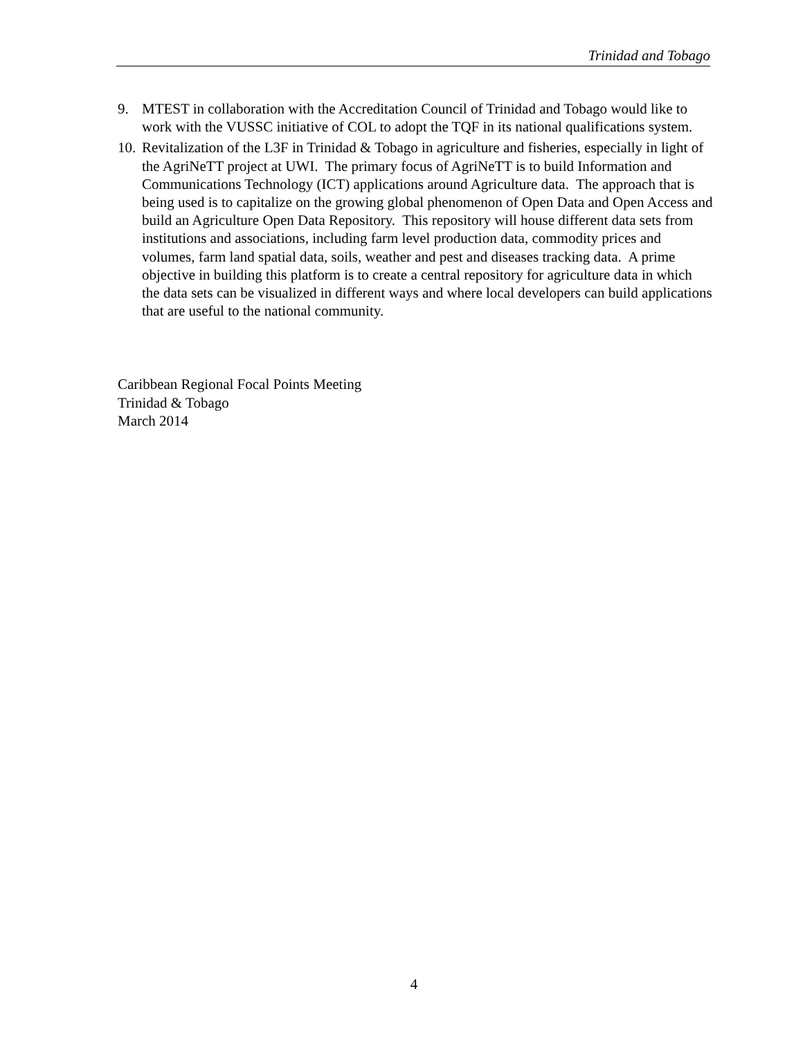Trinidad and Tobago
9. MTEST in collaboration with the Accreditation Council of Trinidad and Tobago would like to work with the VUSSC initiative of COL to adopt the TQF in its national qualifications system.
10. Revitalization of the L3F in Trinidad & Tobago in agriculture and fisheries, especially in light of the AgriNeTT project at UWI. The primary focus of AgriNeTT is to build Information and Communications Technology (ICT) applications around Agriculture data. The approach that is being used is to capitalize on the growing global phenomenon of Open Data and Open Access and build an Agriculture Open Data Repository. This repository will house different data sets from institutions and associations, including farm level production data, commodity prices and volumes, farm land spatial data, soils, weather and pest and diseases tracking data. A prime objective in building this platform is to create a central repository for agriculture data in which the data sets can be visualized in different ways and where local developers can build applications that are useful to the national community.
Caribbean Regional Focal Points Meeting
Trinidad & Tobago
March 2014
4